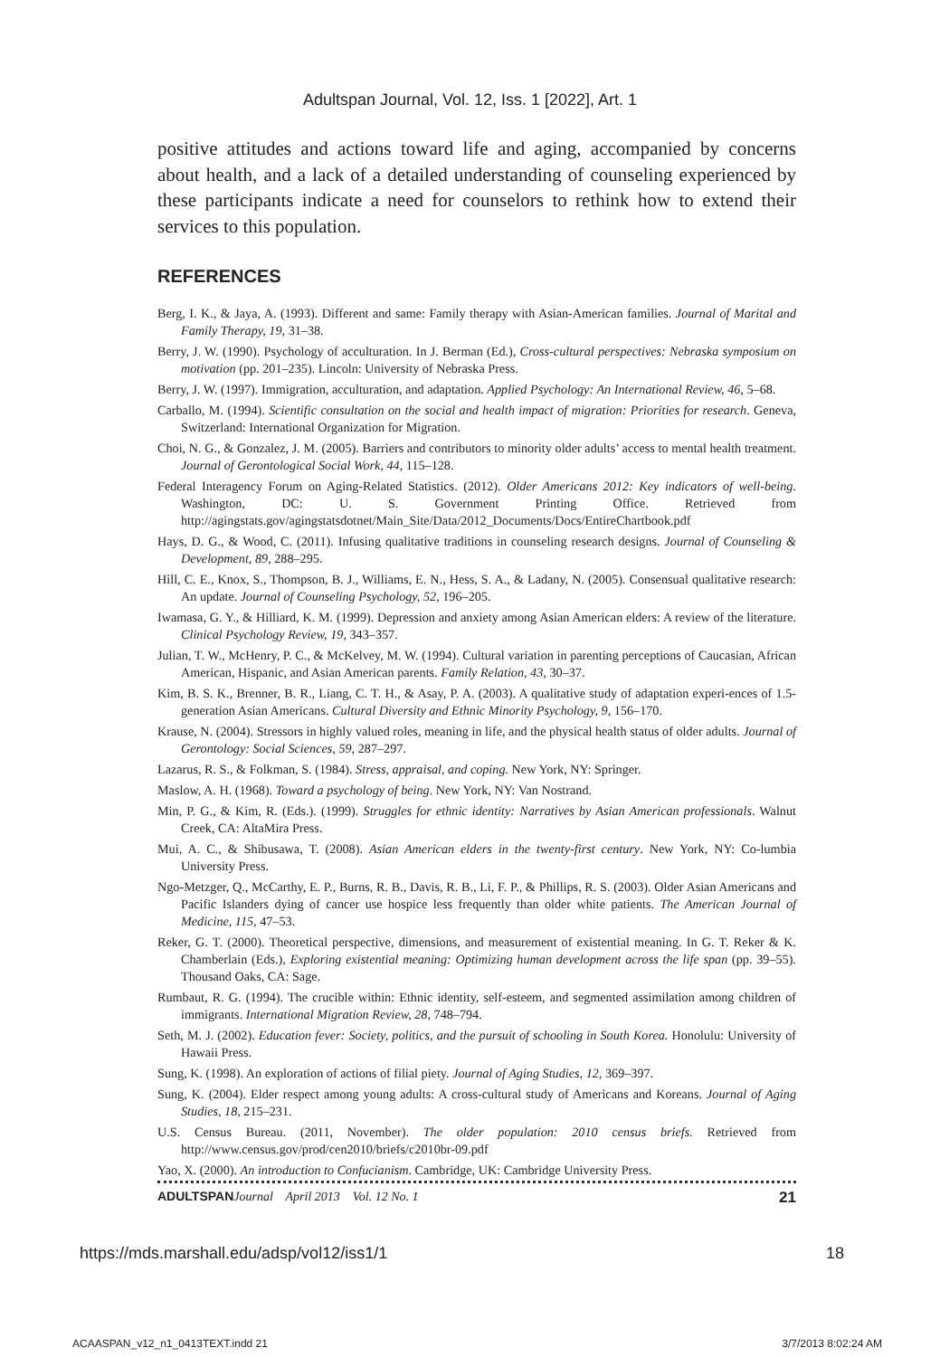Adultspan Journal, Vol. 12, Iss. 1 [2022], Art. 1
positive attitudes and actions toward life and aging, accompanied by concerns about health, and a lack of a detailed understanding of counseling experienced by these participants indicate a need for counselors to rethink how to extend their services to this population.
REFERENCES
Berg, I. K., & Jaya, A. (1993). Different and same: Family therapy with Asian-American families. Journal of Marital and Family Therapy, 19, 31–38.
Berry, J. W. (1990). Psychology of acculturation. In J. Berman (Ed.), Cross-cultural perspectives: Nebraska symposium on motivation (pp. 201–235). Lincoln: University of Nebraska Press.
Berry, J. W. (1997). Immigration, acculturation, and adaptation. Applied Psychology: An International Review, 46, 5–68.
Carballo, M. (1994). Scientific consultation on the social and health impact of migration: Priorities for research. Geneva, Switzerland: International Organization for Migration.
Choi, N. G., & Gonzalez, J. M. (2005). Barriers and contributors to minority older adults’ access to mental health treatment. Journal of Gerontological Social Work, 44, 115–128.
Federal Interagency Forum on Aging-Related Statistics. (2012). Older Americans 2012: Key indicators of well-being. Washington, DC: U. S. Government Printing Office. Retrieved from http://agingstats.gov/agingstatsdotnet/Main_Site/Data/2012_Documents/Docs/EntireChartbook.pdf
Hays, D. G., & Wood, C. (2011). Infusing qualitative traditions in counseling research designs. Journal of Counseling & Development, 89, 288–295.
Hill, C. E., Knox, S., Thompson, B. J., Williams, E. N., Hess, S. A., & Ladany, N. (2005). Consensual qualitative research: An update. Journal of Counseling Psychology, 52, 196–205.
Iwamasa, G. Y., & Hilliard, K. M. (1999). Depression and anxiety among Asian American elders: A review of the literature. Clinical Psychology Review, 19, 343–357.
Julian, T. W., McHenry, P. C., & McKelvey, M. W. (1994). Cultural variation in parenting perceptions of Caucasian, African American, Hispanic, and Asian American parents. Family Relation, 43, 30–37.
Kim, B. S. K., Brenner, B. R., Liang, C. T. H., & Asay, P. A. (2003). A qualitative study of adaptation experi-ences of 1.5-generation Asian Americans. Cultural Diversity and Ethnic Minority Psychology, 9, 156–170.
Krause, N. (2004). Stressors in highly valued roles, meaning in life, and the physical health status of older adults. Journal of Gerontology: Social Sciences, 59, 287–297.
Lazarus, R. S., & Folkman, S. (1984). Stress, appraisal, and coping. New York, NY: Springer.
Maslow, A. H. (1968). Toward a psychology of being. New York, NY: Van Nostrand.
Min, P. G., & Kim, R. (Eds.). (1999). Struggles for ethnic identity: Narratives by Asian American professionals. Walnut Creek, CA: AltaMira Press.
Mui, A. C., & Shibusawa, T. (2008). Asian American elders in the twenty-first century. New York, NY: Co-lumbia University Press.
Ngo-Metzger, Q., McCarthy, E. P., Burns, R. B., Davis, R. B., Li, F. P., & Phillips, R. S. (2003). Older Asian Americans and Pacific Islanders dying of cancer use hospice less frequently than older white patients. The American Journal of Medicine, 115, 47–53.
Reker, G. T. (2000). Theoretical perspective, dimensions, and measurement of existential meaning. In G. T. Reker & K. Chamberlain (Eds.), Exploring existential meaning: Optimizing human development across the life span (pp. 39–55). Thousand Oaks, CA: Sage.
Rumbaut, R. G. (1994). The crucible within: Ethnic identity, self-esteem, and segmented assimilation among children of immigrants. International Migration Review, 28, 748–794.
Seth, M. J. (2002). Education fever: Society, politics, and the pursuit of schooling in South Korea. Honolulu: University of Hawaii Press.
Sung, K. (1998). An exploration of actions of filial piety. Journal of Aging Studies, 12, 369–397.
Sung, K. (2004). Elder respect among young adults: A cross-cultural study of Americans and Koreans. Journal of Aging Studies, 18, 215–231.
U.S. Census Bureau. (2011, November). The older population: 2010 census briefs. Retrieved from http://www.census.gov/prod/cen2010/briefs/c2010br-09.pdf
Yao, X. (2000). An introduction to Confucianism. Cambridge, UK: Cambridge University Press.
ADULTSPAN Journal April 2013 Vol. 12 No. 1 21
https://mds.marshall.edu/adsp/vol12/iss1/1 18
ACAASPAN_v12_n1_0413TEXT.indd 21 3/7/2013 8:02:24 AM